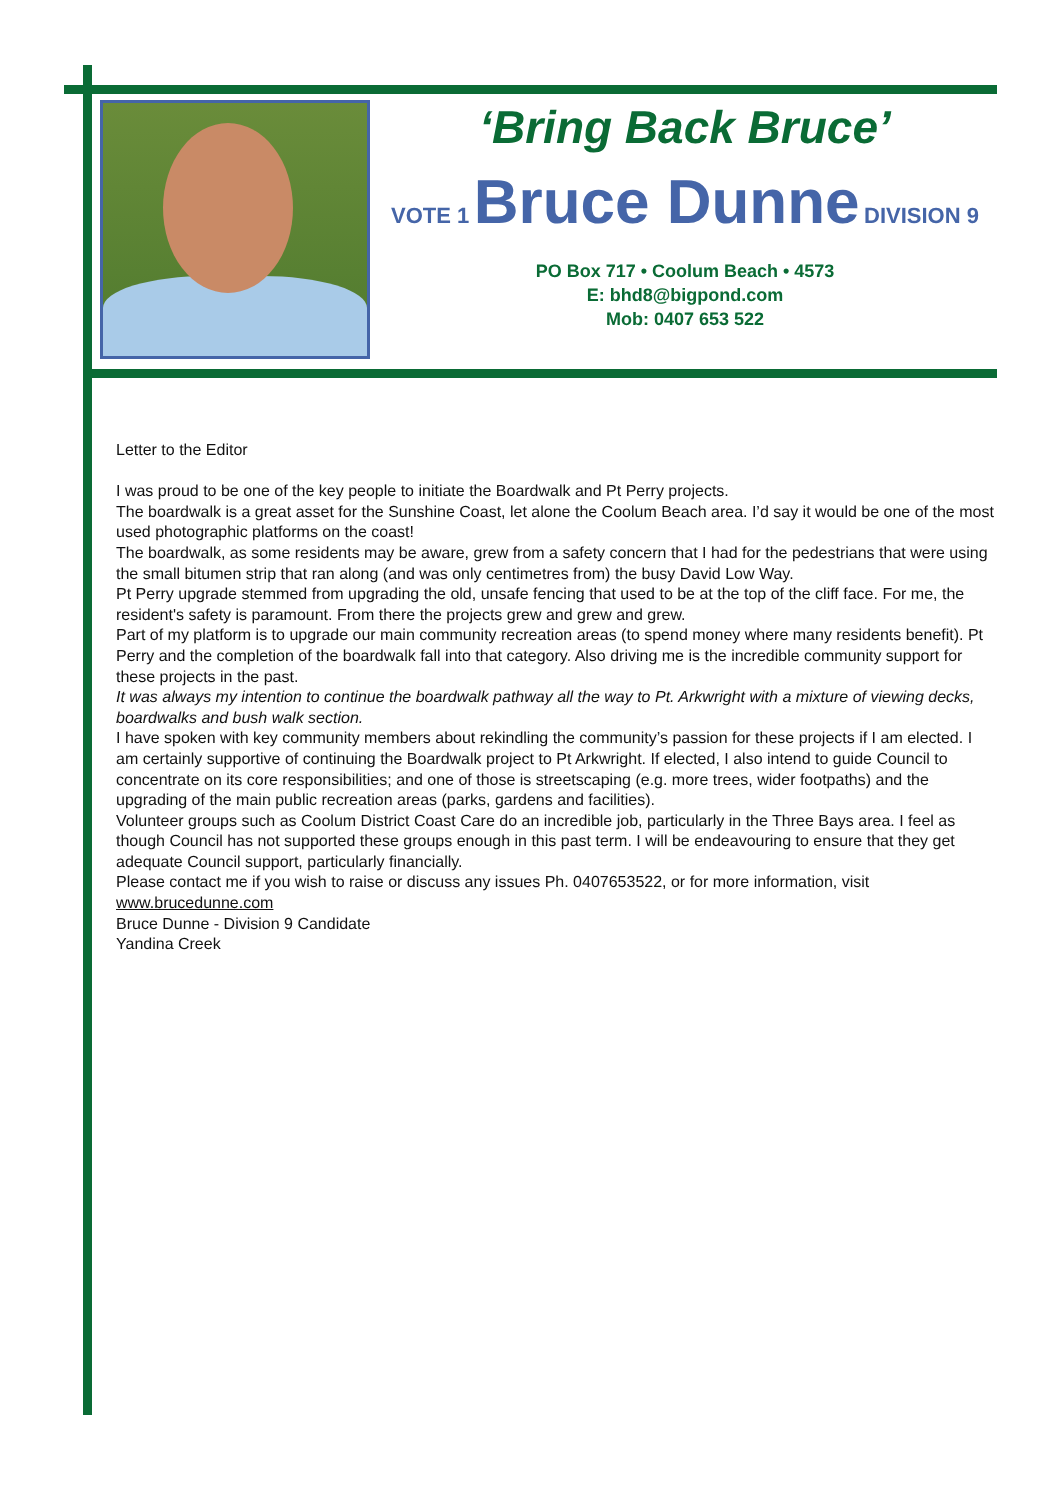‘Bring Back Bruce’
VOTE 1 Bruce Dunne DIVISION 9
PO Box 717 • Coolum Beach • 4573
E: bhd8@bigpond.com
Mob: 0407 653 522
Letter to the Editor
I was proud to be one of the key people to initiate the Boardwalk and Pt Perry projects.
The boardwalk is a great asset for the Sunshine Coast, let alone the Coolum Beach area. I’d say it would be one of the most used photographic platforms on the coast!
The boardwalk, as some residents may be aware, grew from a safety concern that I had for the pedestrians that were using the small bitumen strip that ran along (and was only centimetres from) the busy David Low Way.
Pt Perry upgrade stemmed from upgrading the old, unsafe fencing that used to be at the top of the cliff face. For me, the resident's safety is paramount. From there the projects grew and grew and grew.
Part of my platform is to upgrade our main community recreation areas (to spend money where many residents benefit). Pt Perry and the completion of the boardwalk fall into that category. Also driving me is the incredible community support for these projects in the past.
It was always my intention to continue the boardwalk pathway all the way to Pt. Arkwright with a mixture of viewing decks, boardwalks and bush walk section.
I have spoken with key community members about rekindling the community’s passion for these projects if I am elected. I am certainly supportive of continuing the Boardwalk project to Pt Arkwright. If elected, I also intend to guide Council to concentrate on its core responsibilities; and one of those is streetscaping (e.g. more trees, wider footpaths) and the upgrading of the main public recreation areas (parks, gardens and facilities).
Volunteer groups such as Coolum District Coast Care do an incredible job, particularly in the Three Bays area. I feel as though Council has not supported these groups enough in this past term. I will be endeavouring to ensure that they get adequate Council support, particularly financially.
Please contact me if you wish to raise or discuss any issues Ph. 0407653522, or for more information, visit www.brucedunne.com
Bruce Dunne - Division 9 Candidate
Yandina Creek